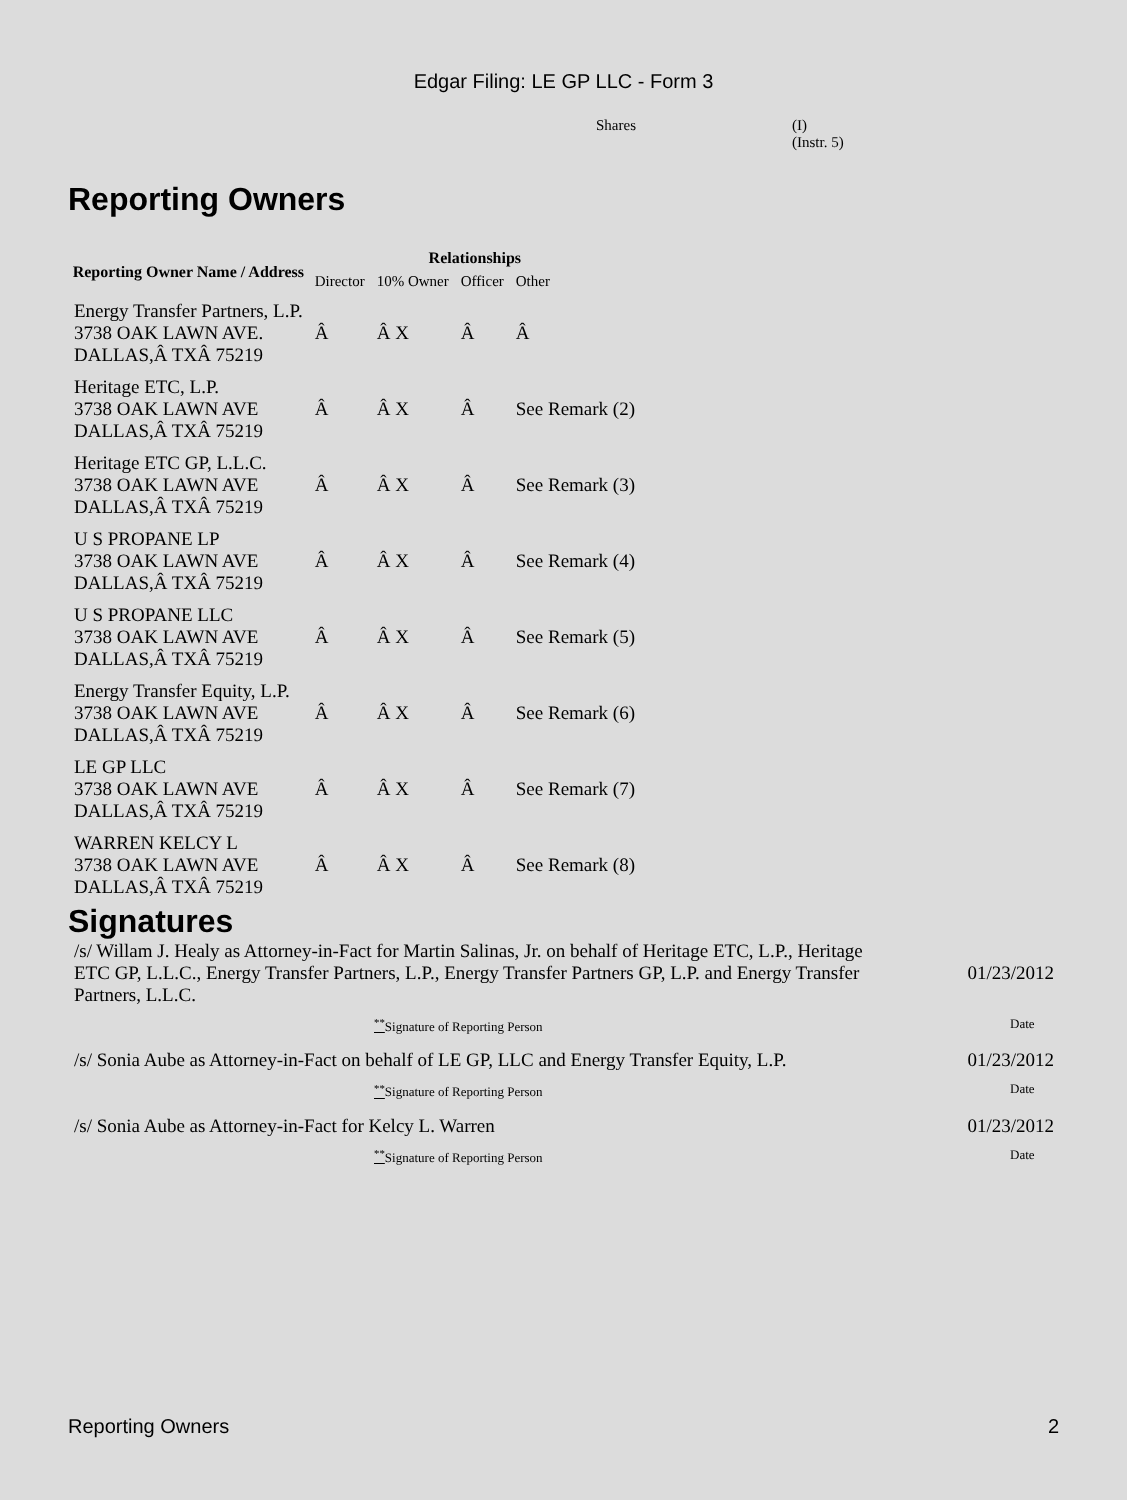Edgar Filing: LE GP LLC - Form 3
Shares (I)
(Instr. 5)
Reporting Owners
| Reporting Owner Name / Address | Relationships | | | |
| --- | --- | --- | --- | --- |
| | Director | 10% Owner | Officer | Other |
| Energy Transfer Partners, L.P. 3738 OAK LAWN AVE. DALLAS,Â TXÂ 75219 | Â | Â X | Â | Â |
| Heritage ETC, L.P. 3738 OAK LAWN AVE DALLAS,Â TXÂ 75219 | Â | Â X | Â | See Remark (2) |
| Heritage ETC GP, L.L.C. 3738 OAK LAWN AVE DALLAS,Â TXÂ 75219 | Â | Â X | Â | See Remark (3) |
| U S PROPANE LP 3738 OAK LAWN AVE DALLAS,Â TXÂ 75219 | Â | Â X | Â | See Remark (4) |
| U S PROPANE LLC 3738 OAK LAWN AVE DALLAS,Â TXÂ 75219 | Â | Â X | Â | See Remark (5) |
| Energy Transfer Equity, L.P. 3738 OAK LAWN AVE DALLAS,Â TXÂ 75219 | Â | Â X | Â | See Remark (6) |
| LE GP LLC 3738 OAK LAWN AVE DALLAS,Â TXÂ 75219 | Â | Â X | Â | See Remark (7) |
| WARREN KELCY L 3738 OAK LAWN AVE DALLAS,Â TXÂ 75219 | Â | Â X | Â | See Remark (8) |
Signatures
/s/ Willam J. Healy as Attorney-in-Fact for Martin Salinas, Jr. on behalf of Heritage ETC, L.P., Heritage ETC GP, L.L.C., Energy Transfer Partners, L.P., Energy Transfer Partners GP, L.P. and Energy Transfer Partners, L.L.C.
01/23/2012
<sup>**</sup> Signature of Reporting Person Date
/s/ Sonia Aube as Attorney-in-Fact on behalf of LE GP, LLC and Energy Transfer Equity, L.P.
01/23/2012
<sup>**</sup> Signature of Reporting Person Date
/s/ Sonia Aube as Attorney-in-Fact for Kelcy L. Warren 01/23/2012
<sup>**</sup> Signature of Reporting Person Date
Reporting Owners 2